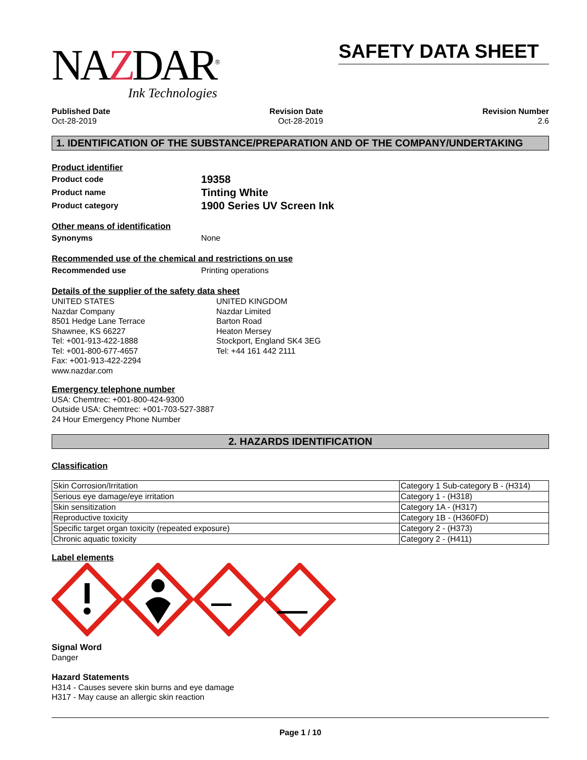NAZDAR<sup>®</sup>
Ink Technologies
SAFETY DATA SHEET
Published Date
Oct-28-2019
Revision Date
Oct-28-2019
Revision Number
2.6
1. IDENTIFICATION OF THE SUBSTANCE/PREPARATION AND OF THE COMPANY/UNDERTAKING
Product identifier
Product code
19358
Product name
Tinting White
Product category
1900 Series UV Screen Ink
Other means of identification
Synonyms None
Recommended use of the chemical and restrictions on use
Recommended use Printing operations
Details of the supplier of the safety data sheet
UNITED STATES
Nazdar Company
8501 Hedge Lane Terrace
Shawnee, KS 66227
Tel: +001-913-422-1888
Tel: +001-800-677-4657
Fax: +001-913-422-2294
www.nazdar.com
UNITED KINGDOM
Nazdar Limited
Barton Road
Heaton Mersey
Stockport, England SK4 3EG
Tel: +44 161 442 2111
Emergency telephone number
USA: Chemtrec: +001-800-424-9300
Outside USA: Chemtrec: +001-703-527-3887
24 Hour Emergency Phone Number
2. HAZARDS IDENTIFICATION
Classification
| Skin Corrosion/Irritation | Category 1 Sub-category B - (H314) |
| Serious eye damage/eye irritation | Category 1 - (H318) |
| Skin sensitization | Category 1A - (H317) |
| Reproductive toxicity | Category 1B - (H360FD) |
| Specific target organ toxicity (repeated exposure) | Category 2 - (H373) |
| Chronic aquatic toxicity | Category 2 - (H411) |
Label elements
Signal Word
Danger
Hazard Statements
H314 - Causes severe skin burns and eye damage
H317 - May cause an allergic skin reaction
Page 1 / 10